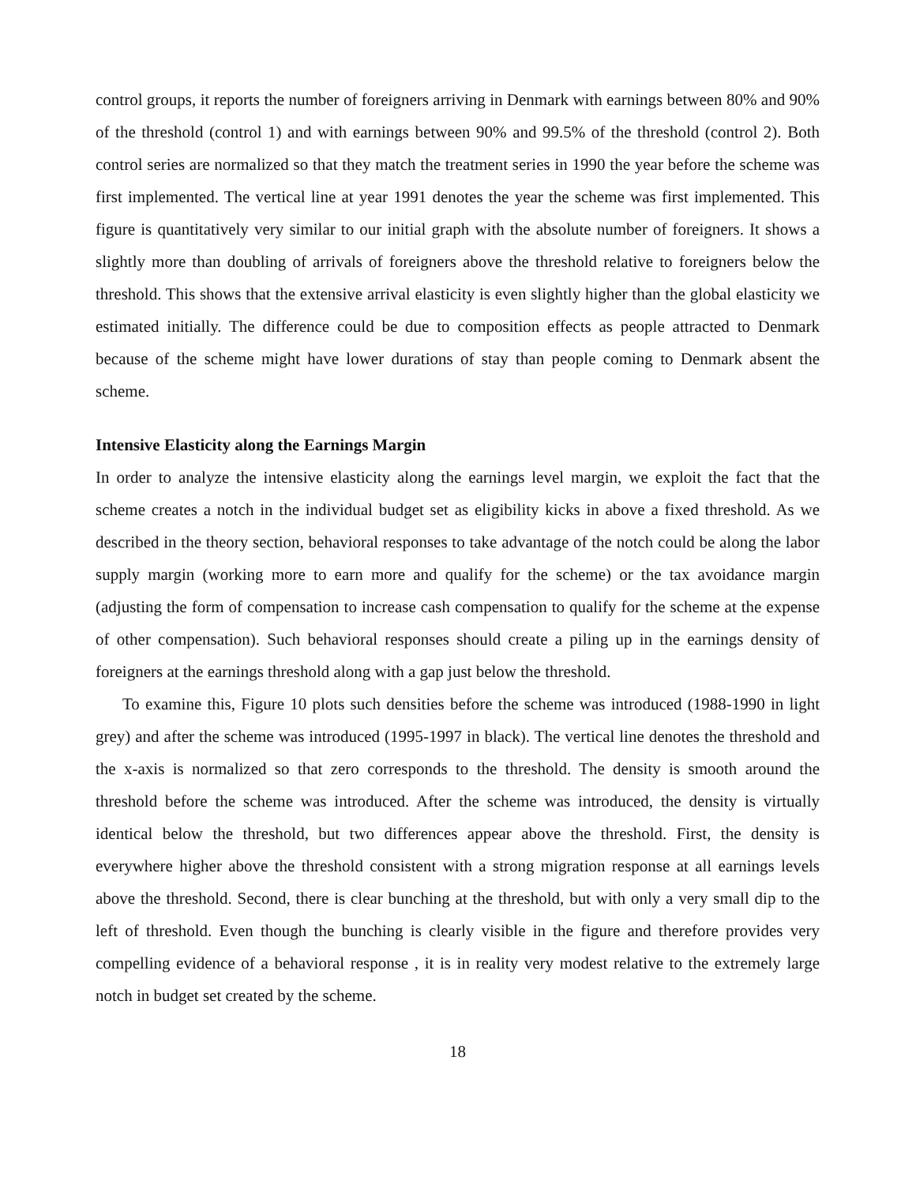control groups, it reports the number of foreigners arriving in Denmark with earnings between 80% and 90% of the threshold (control 1) and with earnings between 90% and 99.5% of the threshold (control 2). Both control series are normalized so that they match the treatment series in 1990 the year before the scheme was first implemented. The vertical line at year 1991 denotes the year the scheme was first implemented. This figure is quantitatively very similar to our initial graph with the absolute number of foreigners. It shows a slightly more than doubling of arrivals of foreigners above the threshold relative to foreigners below the threshold. This shows that the extensive arrival elasticity is even slightly higher than the global elasticity we estimated initially. The difference could be due to composition effects as people attracted to Denmark because of the scheme might have lower durations of stay than people coming to Denmark absent the scheme.
Intensive Elasticity along the Earnings Margin
In order to analyze the intensive elasticity along the earnings level margin, we exploit the fact that the scheme creates a notch in the individual budget set as eligibility kicks in above a fixed threshold. As we described in the theory section, behavioral responses to take advantage of the notch could be along the labor supply margin (working more to earn more and qualify for the scheme) or the tax avoidance margin (adjusting the form of compensation to increase cash compensation to qualify for the scheme at the expense of other compensation). Such behavioral responses should create a piling up in the earnings density of foreigners at the earnings threshold along with a gap just below the threshold.
To examine this, Figure 10 plots such densities before the scheme was introduced (1988-1990 in light grey) and after the scheme was introduced (1995-1997 in black). The vertical line denotes the threshold and the x-axis is normalized so that zero corresponds to the threshold. The density is smooth around the threshold before the scheme was introduced. After the scheme was introduced, the density is virtually identical below the threshold, but two differences appear above the threshold. First, the density is everywhere higher above the threshold consistent with a strong migration response at all earnings levels above the threshold. Second, there is clear bunching at the threshold, but with only a very small dip to the left of threshold. Even though the bunching is clearly visible in the figure and therefore provides very compelling evidence of a behavioral response , it is in reality very modest relative to the extremely large notch in budget set created by the scheme.
18